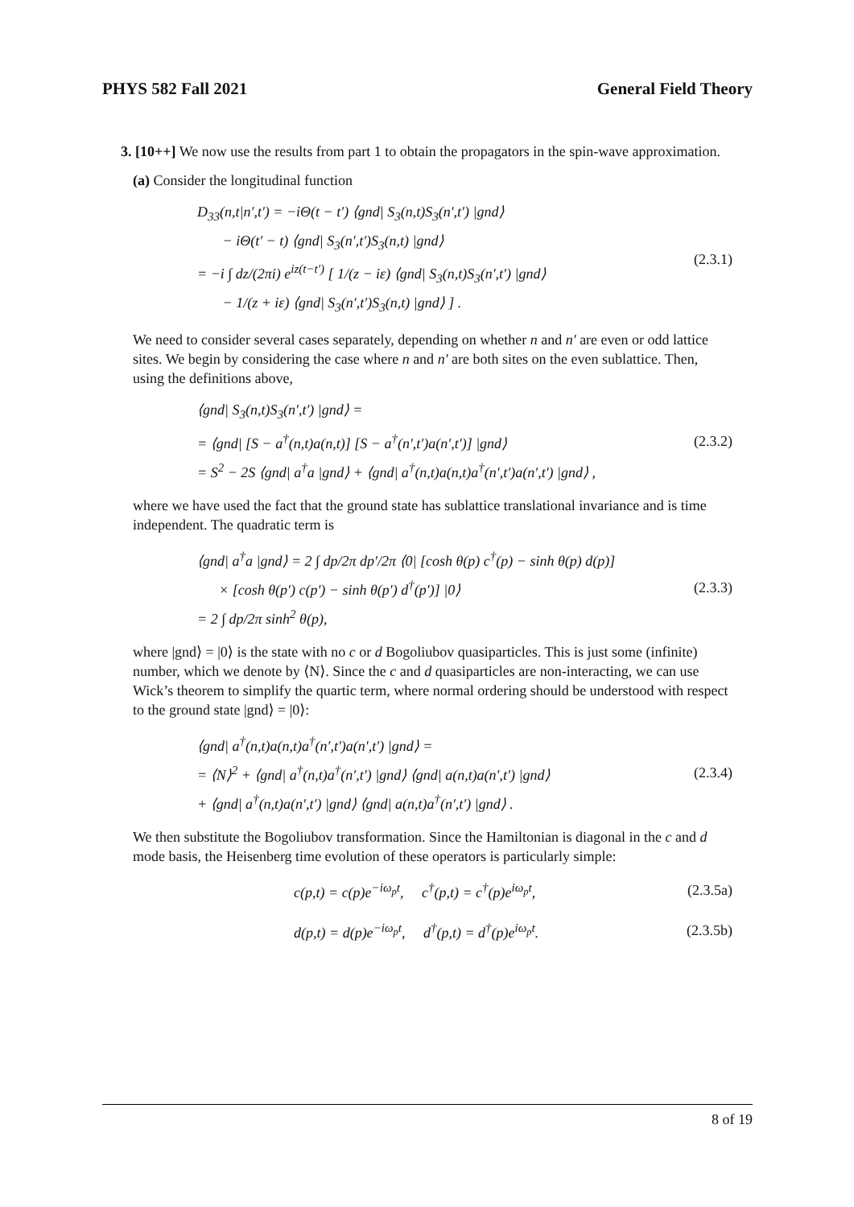PHYS 582 Fall 2021 General Field Theory
3. [10++] We now use the results from part 1 to obtain the propagators in the spin-wave approximation.
(a) Consider the longitudinal function
D<sub>33</sub>(n,t|n′,t′) = −iΘ(t − t′) ⟨gnd| S<sub>3</sub>(n,t)S<sub>3</sub>(n′,t′) |gnd⟩
− iΘ(t′ − t) ⟨gnd| S<sub>3</sub>(n′,t′)S<sub>3</sub>(n,t) |gnd⟩
= −i ∫ dz/(2πi) e<sup>iz(t−t′)</sup> [ 1/(z − iε) ⟨gnd| S<sub>3</sub>(n,t)S<sub>3</sub>(n′,t′) |gnd⟩
− 1/(z + iε) ⟨gnd| S<sub>3</sub>(n′,t′)S<sub>3</sub>(n,t) |gnd⟩ ] .
(2.3.1)
We need to consider several cases separately, depending on whether n and n′ are even or odd lattice sites. We begin by considering the case where n and n′ are both sites on the even sublattice. Then, using the definitions above,
⟨gnd| S<sub>3</sub>(n,t)S<sub>3</sub>(n′,t′) |gnd⟩ =
= ⟨gnd| [S − a<sup>†</sup>(n,t)a(n,t)] [S − a<sup>†</sup>(n′,t′)a(n′,t′)] |gnd⟩
= S<sup>2</sup> − 2S ⟨gnd| a<sup>†</sup>a |gnd⟩ + ⟨gnd| a<sup>†</sup>(n,t)a(n,t)a<sup>†</sup>(n′,t′)a(n′,t′) |gnd⟩ ,
(2.3.2)
where we have used the fact that the ground state has sublattice translational invariance and is time independent. The quadratic term is
⟨gnd| a<sup>†</sup>a |gnd⟩ = 2 ∫ dp/2π dp′/2π ⟨0| [cosh θ(p) c<sup>†</sup>(p) − sinh θ(p) d(p)]
× [cosh θ(p′) c(p′) − sinh θ(p′) d<sup>†</sup>(p′)] |0⟩
= 2 ∫ dp/2π sinh<sup>2</sup> θ(p),
(2.3.3)
where |gnd⟩ = |0⟩ is the state with no c or d Bogoliubov quasiparticles. This is just some (infinite) number, which we denote by ⟨N⟩. Since the c and d quasiparticles are non-interacting, we can use Wick’s theorem to simplify the quartic term, where normal ordering should be understood with respect to the ground state |gnd⟩ = |0⟩:
⟨gnd| a<sup>†</sup>(n,t)a(n,t)a<sup>†</sup>(n′,t′)a(n′,t′) |gnd⟩ =
= ⟨N⟩<sup>2</sup> + ⟨gnd| a<sup>†</sup>(n,t)a<sup>†</sup>(n′,t′) |gnd⟩ ⟨gnd| a(n,t)a(n′,t′) |gnd⟩
+ ⟨gnd| a<sup>†</sup>(n,t)a(n′,t′) |gnd⟩ ⟨gnd| a(n,t)a<sup>†</sup>(n′,t′) |gnd⟩ .
(2.3.4)
We then substitute the Bogoliubov transformation. Since the Hamiltonian is diagonal in the c and d mode basis, the Heisenberg time evolution of these operators is particularly simple:
c(p,t) = c(p)e<sup>−iω<sub>p</sub>t</sup>, c<sup>†</sup>(p,t) = c<sup>†</sup>(p)e<sup>iω<sub>p</sub>t</sup>,
(2.3.5a)
d(p,t) = d(p)e<sup>−iω<sub>p</sub>t</sup>, d<sup>†</sup>(p,t) = d<sup>†</sup>(p)e<sup>iω<sub>p</sub>t</sup>.
(2.3.5b)
8 of 19